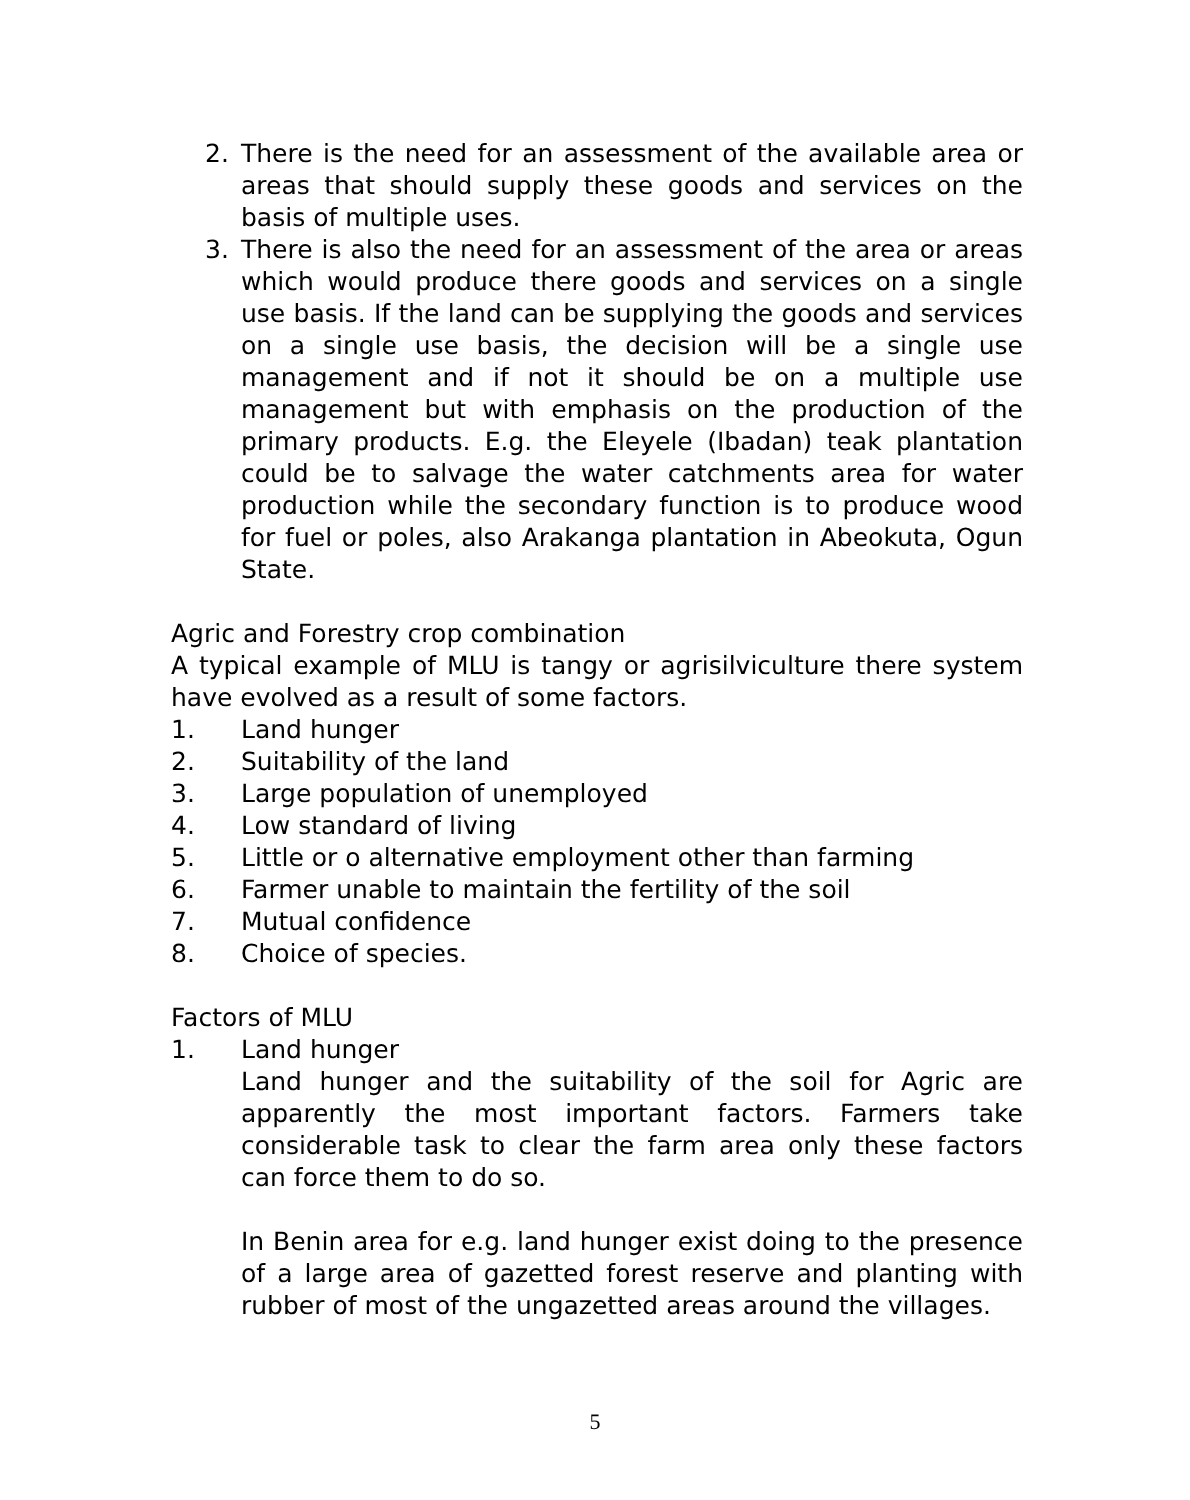2. There is the need for an assessment of the available area or areas that should supply these goods and services on the basis of multiple uses.
3. There is also the need for an assessment of the area or areas which would produce there goods and services on a single use basis. If the land can be supplying the goods and services on a single use basis, the decision will be a single use management and if not it should be on a multiple use management but with emphasis on the production of the primary products. E.g. the Eleyele (Ibadan) teak plantation could be to salvage the water catchments area for water production while the secondary function is to produce wood for fuel or poles, also Arakanga plantation in Abeokuta, Ogun State.
Agric and Forestry crop combination
A typical example of MLU is tangy or agrisilviculture there system have evolved as a result of some factors.
1. Land hunger
2. Suitability of the land
3. Large population of unemployed
4. Low standard of living
5. Little or o alternative employment other than farming
6. Farmer unable to maintain the fertility of the soil
7. Mutual confidence
8. Choice of species.
Factors of MLU
1. Land hunger
Land hunger and the suitability of the soil for Agric are apparently the most important factors. Farmers take considerable task to clear the farm area only these factors can force them to do so.
In Benin area for e.g. land hunger exist doing to the presence of a large area of gazetted forest reserve and planting with rubber of most of the ungazetted areas around the villages.
5